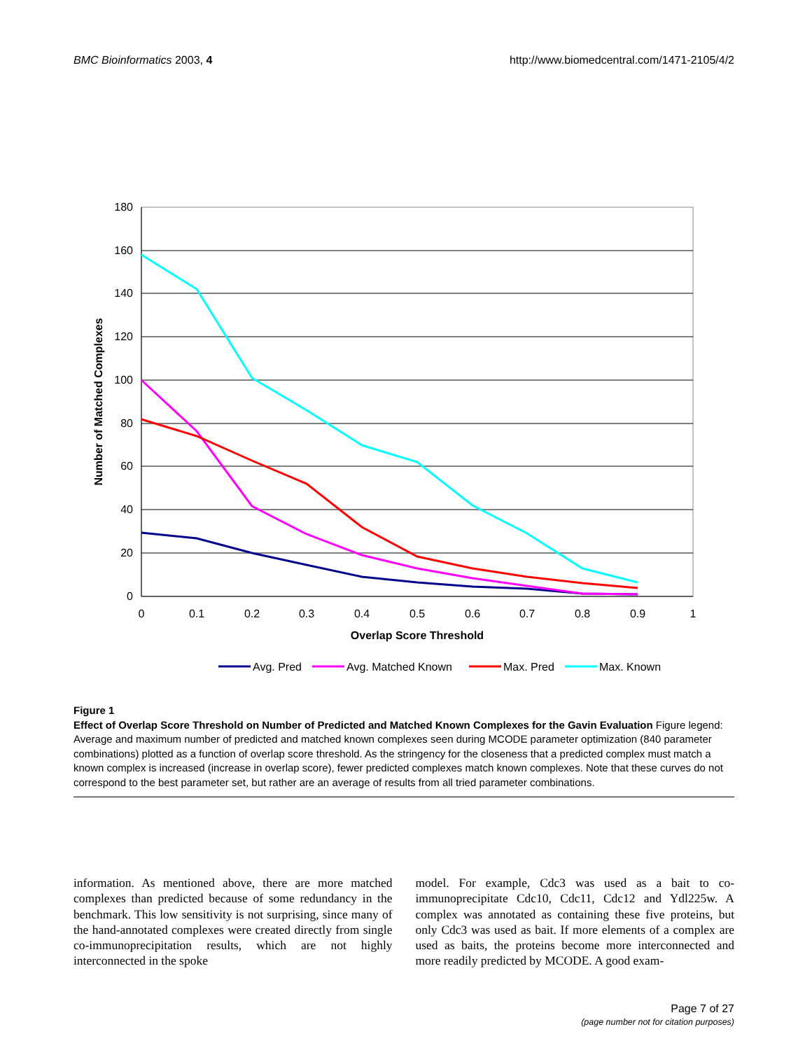BMC Bioinformatics 2003, 4 http://www.biomedcentral.com/1471-2105/4/2
180
160
140
120
100
80
60
40
20
0
0
0.1
0.2
0.3
0.4
0.5
0.6
0.7
0.8
0.9
1
Overlap Score Threshold
Number of Matched Complexes
Avg. Pred
Avg. Matched Known
Max. Pred
Max. Known
Figure 1
Effect of Overlap Score Threshold on Number of Predicted and Matched Known Complexes for the Gavin Evaluation Figure legend: Average and maximum number of predicted and matched known complexes seen during MCODE parameter optimization (840 parameter combinations) plotted as a function of overlap score threshold. As the stringency for the closeness that a predicted complex must match a known complex is increased (increase in overlap score), fewer predicted complexes match known complexes. Note that these curves do not correspond to the best parameter set, but rather are an average of results from all tried parameter combinations.
information. As mentioned above, there are more matched complexes than predicted because of some redundancy in the benchmark. This low sensitivity is not surprising, since many of the hand-annotated complexes were created directly from single co-immunoprecipitation results, which are not highly interconnected in the spoke
model. For example, Cdc3 was used as a bait to co-immunoprecipitate Cdc10, Cdc11, Cdc12 and Ydl225w. A complex was annotated as containing these five proteins, but only Cdc3 was used as bait. If more elements of a complex are used as baits, the proteins become more interconnected and more readily predicted by MCODE. A good exam-
Page 7 of 27
(page number not for citation purposes)